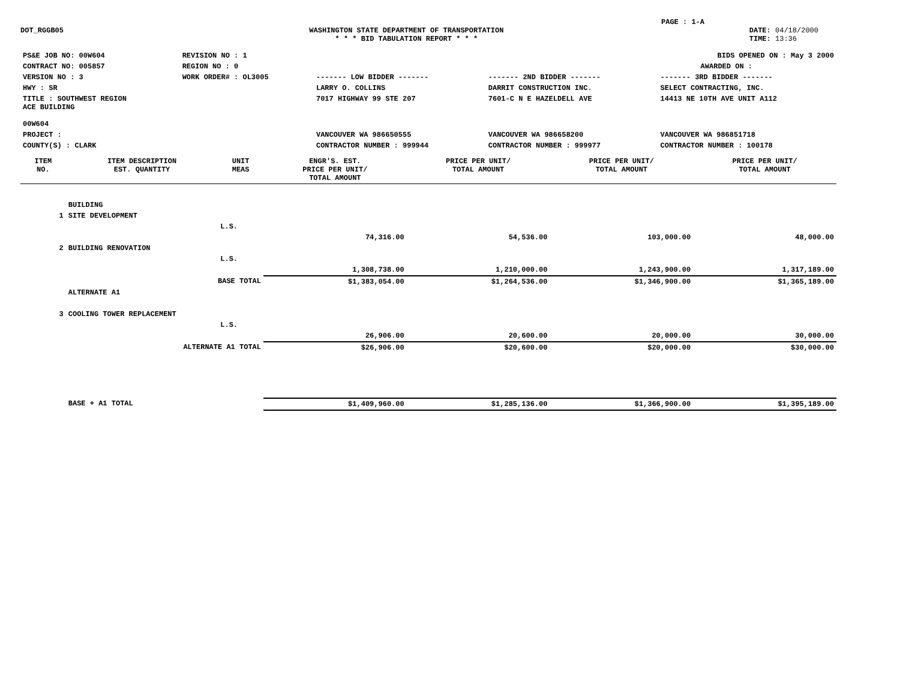PAGE : 1-A
DOT_RGGB05 WASHINGTON STATE DEPARTMENT OF TRANSPORTATION
* * * BID TABULATION REPORT * * *
DATE: 04/18/2000
TIME: 13:36
| PS&E JOB NO: 00W604 | REVISION NO : 1 | BIDS OPENED ON : May 3 2000 | | |
| CONTRACT NO: 005857 | REGION NO : 0 | AWARDED ON : | | |
| VERSION NO : 3 | WORK ORDER# : OL3005 | ------- LOW BIDDER ------- | ------- 2ND BIDDER ------- | ------- 3RD BIDDER ------- |
| HWY : SR | | LARRY O. COLLINS | DARRIT CONSTRUCTION INC. | SELECT CONTRACTING, INC. |
| TITLE : SOUTHWEST REGION ACE BUILDING 00W604 | | 7017 HIGHWAY 99 STE 207 | 7601-C N E HAZELDELL AVE | 14413 NE 10TH AVE UNIT A112 |
| PROJECT : | | VANCOUVER WA 986650555 | VANCOUVER WA 986658200 | VANCOUVER WA 986851718 |
| COUNTY(S) : CLARK | | CONTRACTOR NUMBER : 999944 | CONTRACTOR NUMBER : 999977 | CONTRACTOR NUMBER : 100178 |
| ITEM NO. | ITEM DESCRIPTION EST. QUANTITY | UNIT MEAS | ENGR'S. EST. PRICE PER UNIT/ TOTAL AMOUNT | PRICE PER UNIT/ TOTAL AMOUNT | PRICE PER UNIT/ TOTAL AMOUNT | PRICE PER UNIT/ TOTAL AMOUNT |
| --- | --- | --- | --- | --- | --- | --- |
| | BUILDING | | | | | |
| 1 | SITE DEVELOPMENT | | | | | |
| | | L.S. | | | | |
| | | | 74,316.00 | 54,536.00 | 103,000.00 | 48,000.00 |
| 2 | BUILDING RENOVATION | | | | | |
| | | L.S. | | | | |
| | | | 1,308,738.00 | 1,210,000.00 | 1,243,900.00 | 1,317,189.00 |
| | BASE TOTAL | | $1,383,054.00 | $1,264,536.00 | $1,346,900.00 | $1,365,189.00 |
| | ALTERNATE A1 | | | | | |
| 3 | COOLING TOWER REPLACEMENT | | | | | |
| | | L.S. | | | | |
| | | | 26,906.00 | 20,600.00 | 20,000.00 | 30,000.00 |
| | ALTERNATE A1 TOTAL | | $26,906.00 | $20,600.00 | $20,000.00 | $30,000.00 |
| | BASE + A1 TOTAL | | $1,409,960.00 | $1,285,136.00 | $1,366,900.00 | $1,395,189.00 |